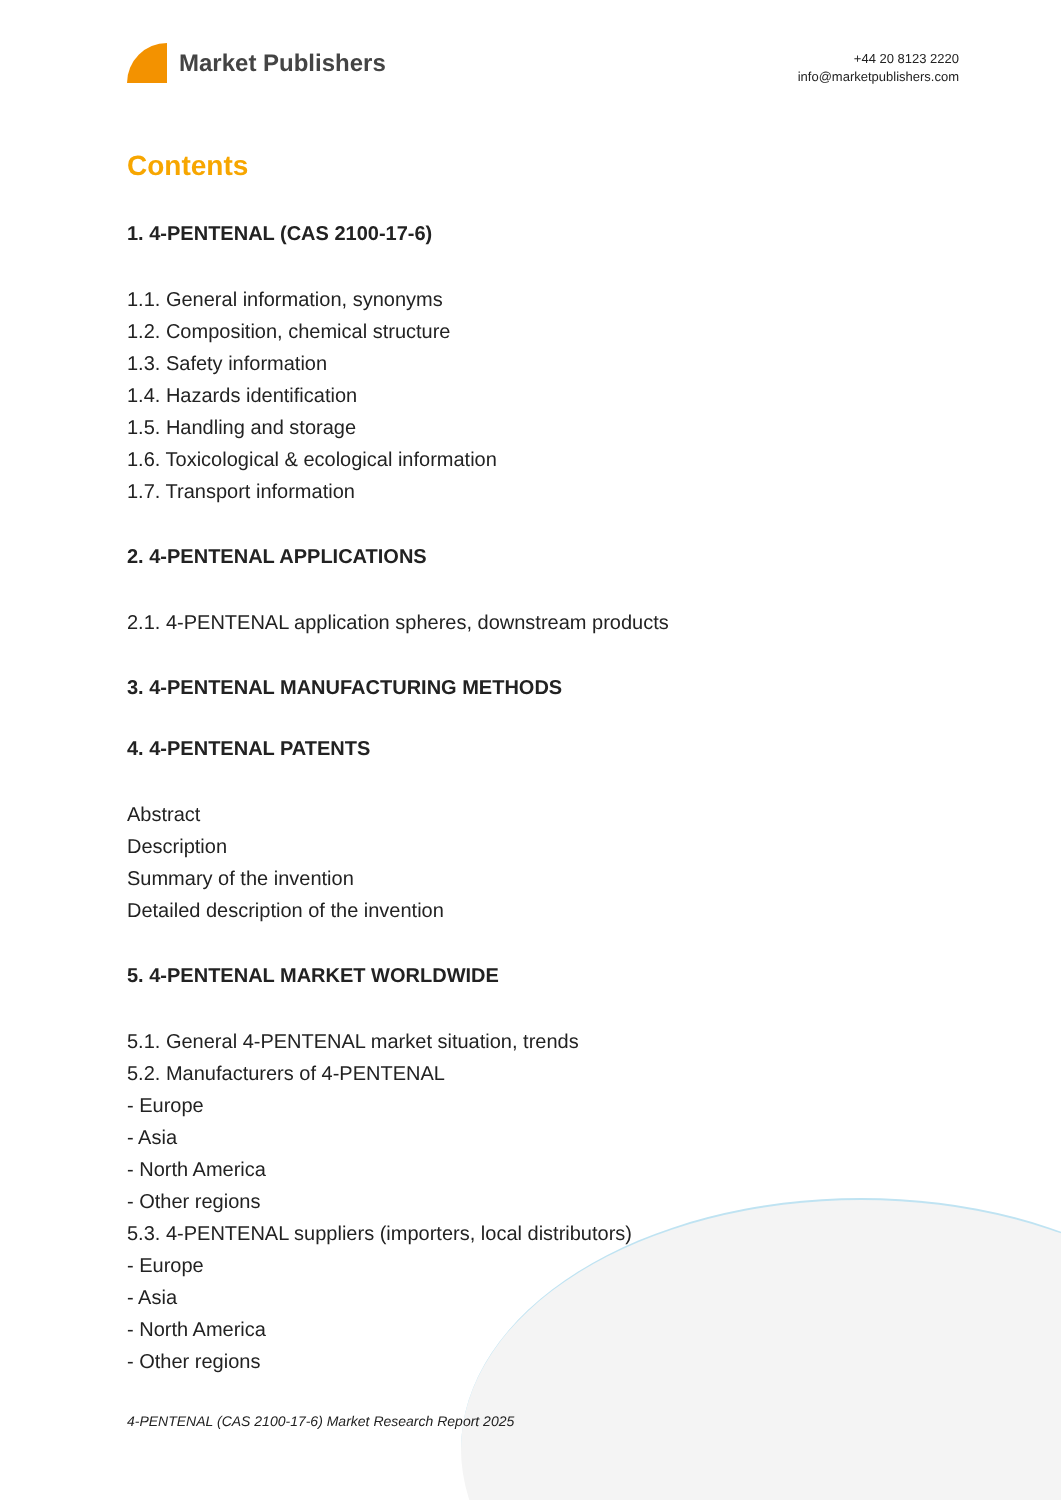Market Publishers
+44 20 8123 2220
info@marketpublishers.com
Contents
1. 4-PENTENAL (CAS 2100-17-6)
1.1. General information, synonyms
1.2. Composition, chemical structure
1.3. Safety information
1.4. Hazards identification
1.5. Handling and storage
1.6. Toxicological & ecological information
1.7. Transport information
2. 4-PENTENAL APPLICATIONS
2.1. 4-PENTENAL application spheres, downstream products
3. 4-PENTENAL MANUFACTURING METHODS
4. 4-PENTENAL PATENTS
Abstract
Description
Summary of the invention
Detailed description of the invention
5. 4-PENTENAL MARKET WORLDWIDE
5.1. General 4-PENTENAL market situation, trends
5.2. Manufacturers of 4-PENTENAL
- Europe
- Asia
- North America
- Other regions
5.3. 4-PENTENAL suppliers (importers, local distributors)
- Europe
- Asia
- North America
- Other regions
4-PENTENAL (CAS 2100-17-6) Market Research Report 2025